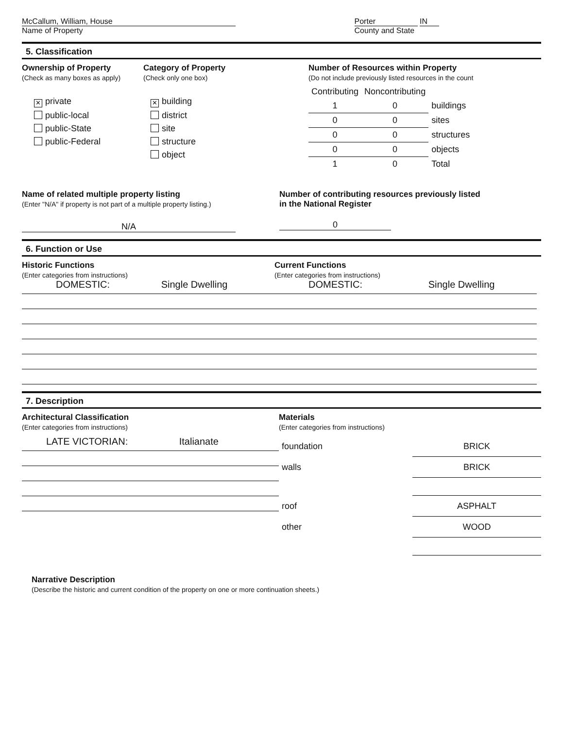McCallum, William, House
Name of Property
Porter IN
County and State
5. Classification
Ownership of Property
(Check as many boxes as apply)
✕ private
public-local
public-State
public-Federal
Category of Property
(Check only one box)
✕ building
district
site
structure
object
Number of Resources within Property
(Do not include previously listed resources in the count
| Contributing | Noncontributing | |
| 1 | 0 | buildings |
| 0 | 0 | sites |
| 0 | 0 | structures |
| 0 | 0 | objects |
| 1 | 0 | Total |
Name of related multiple property listing
(Enter "N/A" if property is not part of a multiple property listing.)
N/A
Number of contributing resources previously listed
in the National Register
0
6. Function or Use
Historic Functions
(Enter categories from instructions)
DOMESTIC: Single Dwelling
Current Functions
(Enter categories from instructions)
DOMESTIC: Single Dwelling
7. Description
Architectural Classification
(Enter categories from instructions)
LATE VICTORIAN: Italianate
Materials
(Enter categories from instructions)
| foundation | BRICK |
| walls | BRICK |
| roof | ASPHALT |
| other | WOOD |
Narrative Description
(Describe the historic and current condition of the property on one or more continuation sheets.)